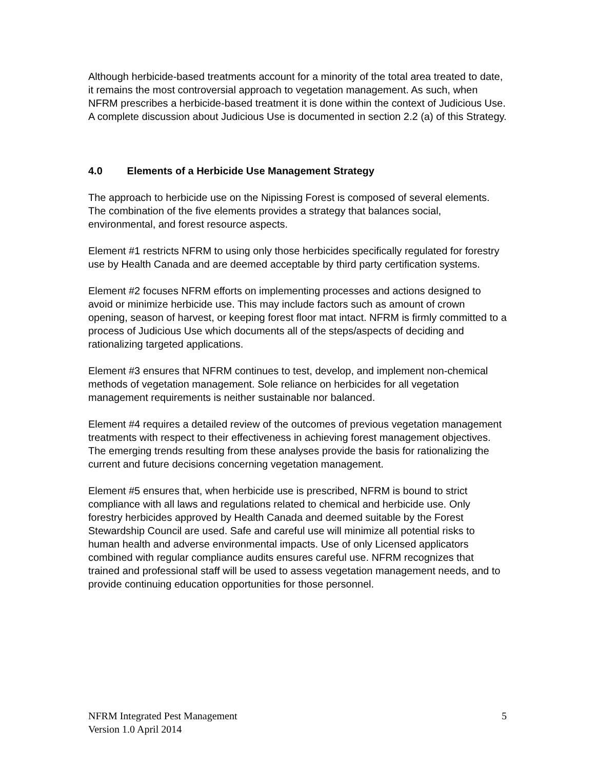Although herbicide-based treatments account for a minority of the total area treated to date, it remains the most controversial approach to vegetation management. As such, when NFRM prescribes a herbicide-based treatment it is done within the context of Judicious Use. A complete discussion about Judicious Use is documented in section 2.2 (a) of this Strategy.
4.0 Elements of a Herbicide Use Management Strategy
The approach to herbicide use on the Nipissing Forest is composed of several elements. The combination of the five elements provides a strategy that balances social, environmental, and forest resource aspects.
Element #1 restricts NFRM to using only those herbicides specifically regulated for forestry use by Health Canada and are deemed acceptable by third party certification systems.
Element #2 focuses NFRM efforts on implementing processes and actions designed to avoid or minimize herbicide use. This may include factors such as amount of crown opening, season of harvest, or keeping forest floor mat intact. NFRM is firmly committed to a process of Judicious Use which documents all of the steps/aspects of deciding and rationalizing targeted applications.
Element #3 ensures that NFRM continues to test, develop, and implement non-chemical methods of vegetation management. Sole reliance on herbicides for all vegetation management requirements is neither sustainable nor balanced.
Element #4 requires a detailed review of the outcomes of previous vegetation management treatments with respect to their effectiveness in achieving forest management objectives. The emerging trends resulting from these analyses provide the basis for rationalizing the current and future decisions concerning vegetation management.
Element #5 ensures that, when herbicide use is prescribed, NFRM is bound to strict compliance with all laws and regulations related to chemical and herbicide use. Only forestry herbicides approved by Health Canada and deemed suitable by the Forest Stewardship Council are used. Safe and careful use will minimize all potential risks to human health and adverse environmental impacts. Use of only Licensed applicators combined with regular compliance audits ensures careful use. NFRM recognizes that trained and professional staff will be used to assess vegetation management needs, and to provide continuing education opportunities for those personnel.
NFRM Integrated Pest Management
Version 1.0 April 2014
5